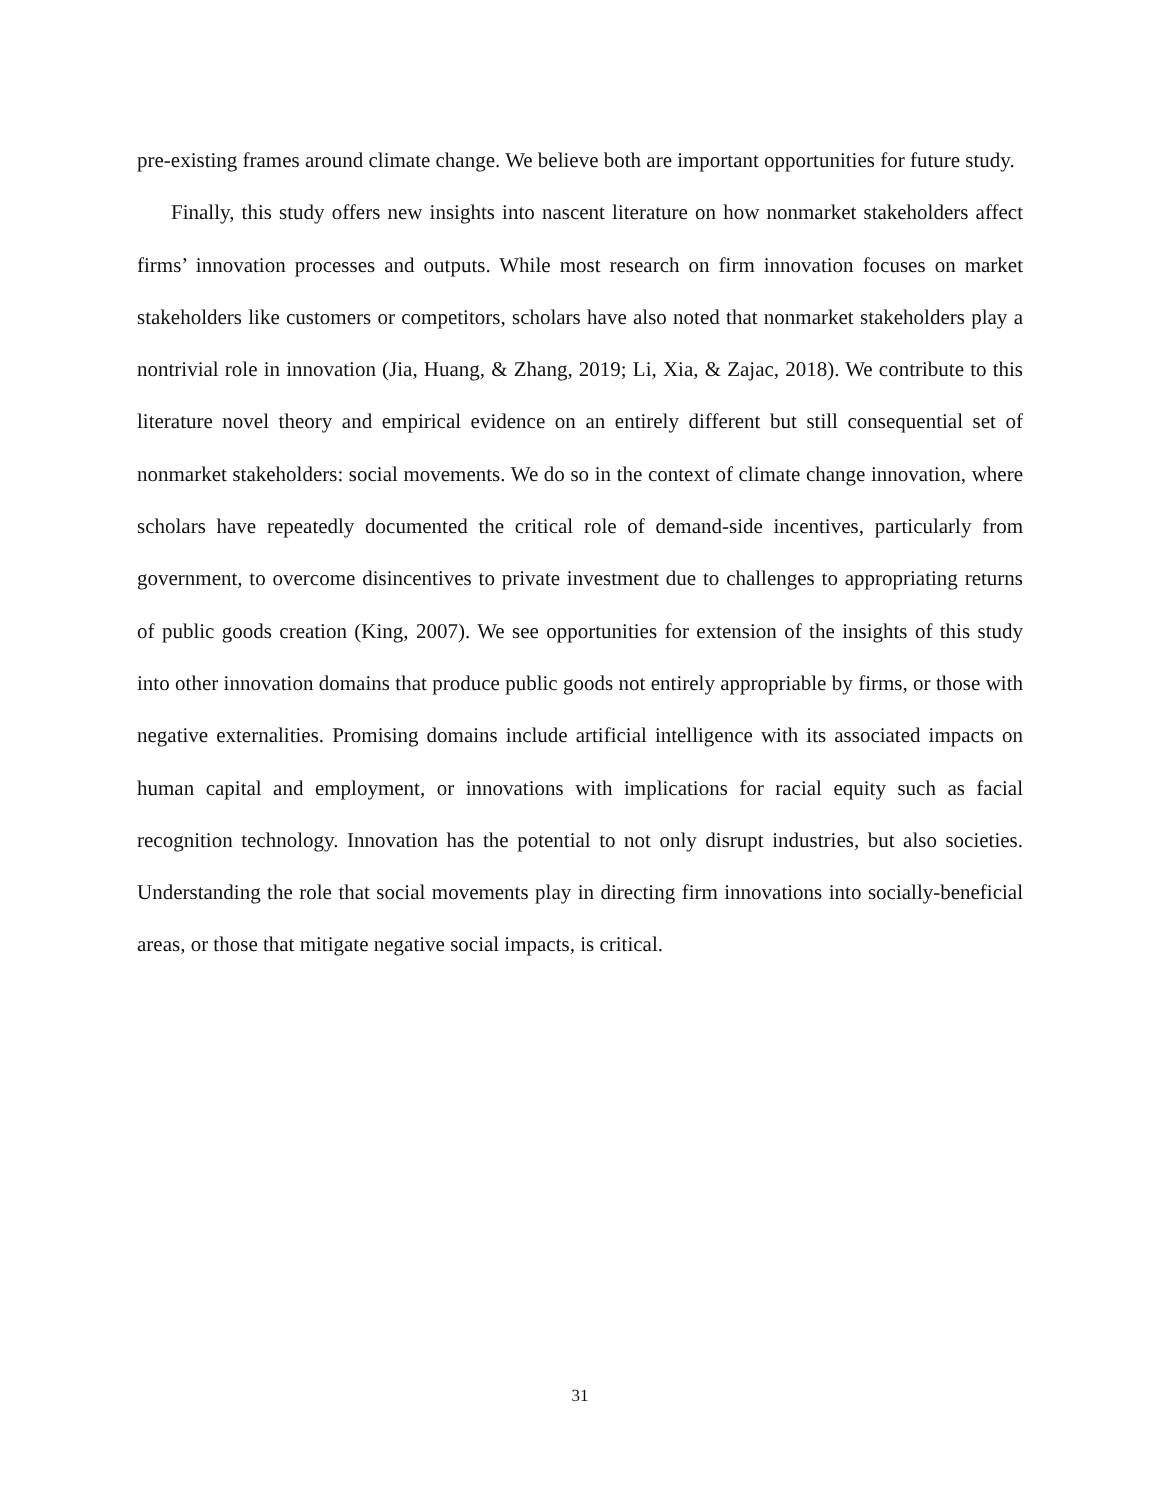pre-existing frames around climate change. We believe both are important opportunities for future study.
Finally, this study offers new insights into nascent literature on how nonmarket stakeholders affect firms’ innovation processes and outputs. While most research on firm innovation focuses on market stakeholders like customers or competitors, scholars have also noted that nonmarket stakeholders play a nontrivial role in innovation (Jia, Huang, & Zhang, 2019; Li, Xia, & Zajac, 2018). We contribute to this literature novel theory and empirical evidence on an entirely different but still consequential set of nonmarket stakeholders: social movements. We do so in the context of climate change innovation, where scholars have repeatedly documented the critical role of demand-side incentives, particularly from government, to overcome disincentives to private investment due to challenges to appropriating returns of public goods creation (King, 2007). We see opportunities for extension of the insights of this study into other innovation domains that produce public goods not entirely appropriable by firms, or those with negative externalities. Promising domains include artificial intelligence with its associated impacts on human capital and employment, or innovations with implications for racial equity such as facial recognition technology. Innovation has the potential to not only disrupt industries, but also societies. Understanding the role that social movements play in directing firm innovations into socially-beneficial areas, or those that mitigate negative social impacts, is critical.
31